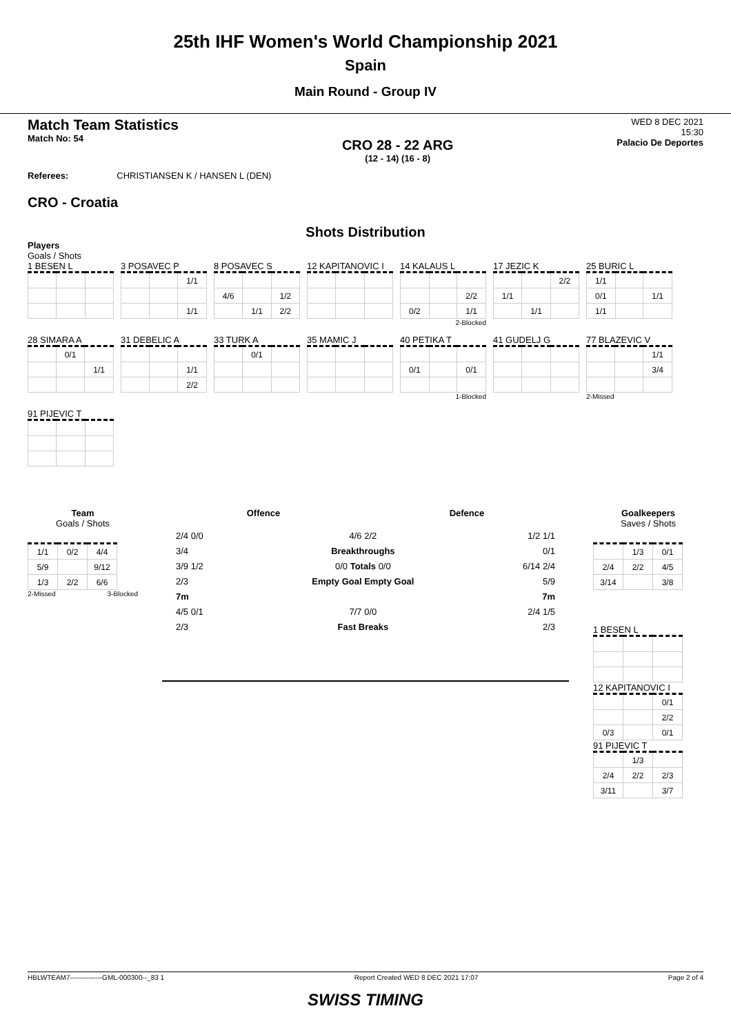25th IHF Women's World Championship 2021
Spain
Main Round - Group IV
Match Team Statistics
Match No: 54
CRO 28 - 22 ARG
(12 - 14) (16 - 8)
WED 8 DEC 2021
15:30
Palacio De Deportes
Referees: CHRISTIANSEN K / HANSEN L (DEN)
CRO - Croatia
Shots Distribution
Players
Goals / Shots
1 BESEN L
3 POSAVEC P
| | | 1/1 |
| | | 1/1 |
8 POSAVEC S
| 4/6 | | 1/2 |
| | 1/1 | 2/2 |
12 KAPITANOVIC I
14 KALAUS L
| | | 2/2 |
| 0/2 | | 1/1 |
2-Blocked
17 JEZIC K
| | | 2/2 |
| 1/1 | | |
| | 1/1 | |
25 BURIC L
| 1/1 | | |
| 0/1 | | 1/1 |
| 1/1 | | |
28 SIMARA A
| | 0/1 | |
| | | 1/1 |
31 DEBELIC A
| | | 1/1 |
| | | 2/2 |
33 TURK A
| | 0/1 | |
35 MAMIC J
40 PETIKA T
| 0/1 | | 0/1 |
1-Blocked
41 GUDELJ G
77 BLAZEVIC V
| | | 1/1 |
| | | 3/4 |
2-Missed
91 PIJEVIC T
Team
Goals / Shots
| 1/1 | 0/2 | 4/4 |
| 5/9 | | 9/12 |
| 1/3 | 2/2 | 6/6 |
2-Missed 3-Blocked
Offence Defence
2/4 0/0
3/4
3/9 1/2
2/3
7m
4/5 0/1
2/3
4/6 2/2
Breakthroughs
0/0 Totals 0/0
Empty Goal Empty Goal
7/7 0/0
Fast Breaks
1/2 1/1
0/1
6/14 2/4
5/9
7m
2/4 1/5
2/3
Goalkeepers
Saves / Shots
| | 1/3 | 0/1 |
| 2/4 | 2/2 | 4/5 |
| 3/14 | | 3/8 |
1 BESEN L
12 KAPITANOVIC I
| | | 0/1 |
| | | 2/2 |
| 0/3 | | 0/1 |
91 PIJEVIC T
| | 1/3 | |
| 2/4 | 2/2 | 2/3 |
| 3/11 | | 3/7 |
HBLWTEAM7--------------GML-000300--_83 1 Report Created WED 8 DEC 2021 17:07 Page 2 of 4
SWISS TIMING